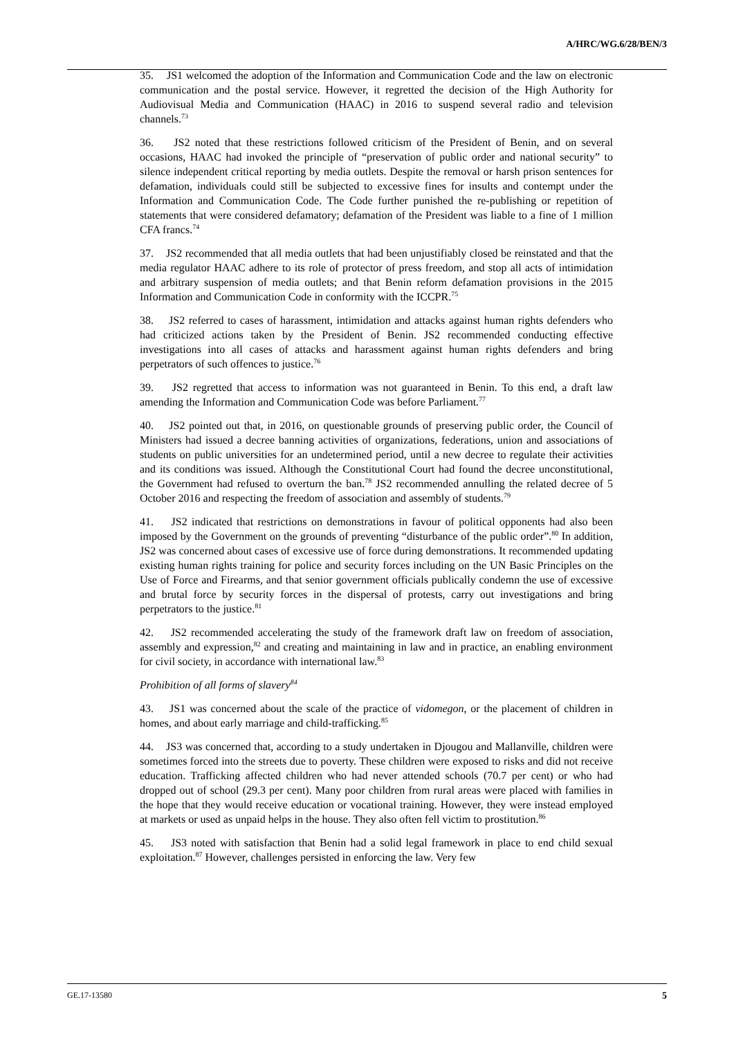A/HRC/WG.6/28/BEN/3
35. JS1 welcomed the adoption of the Information and Communication Code and the law on electronic communication and the postal service. However, it regretted the decision of the High Authority for Audiovisual Media and Communication (HAAC) in 2016 to suspend several radio and television channels.<sup>73</sup>
36. JS2 noted that these restrictions followed criticism of the President of Benin, and on several occasions, HAAC had invoked the principle of “preservation of public order and national security” to silence independent critical reporting by media outlets. Despite the removal or harsh prison sentences for defamation, individuals could still be subjected to excessive fines for insults and contempt under the Information and Communication Code. The Code further punished the re-publishing or repetition of statements that were considered defamatory; defamation of the President was liable to a fine of 1 million CFA francs.<sup>74</sup>
37. JS2 recommended that all media outlets that had been unjustifiably closed be reinstated and that the media regulator HAAC adhere to its role of protector of press freedom, and stop all acts of intimidation and arbitrary suspension of media outlets; and that Benin reform defamation provisions in the 2015 Information and Communication Code in conformity with the ICCPR.<sup>75</sup>
38. JS2 referred to cases of harassment, intimidation and attacks against human rights defenders who had criticized actions taken by the President of Benin. JS2 recommended conducting effective investigations into all cases of attacks and harassment against human rights defenders and bring perpetrators of such offences to justice.<sup>76</sup>
39. JS2 regretted that access to information was not guaranteed in Benin. To this end, a draft law amending the Information and Communication Code was before Parliament.<sup>77</sup>
40. JS2 pointed out that, in 2016, on questionable grounds of preserving public order, the Council of Ministers had issued a decree banning activities of organizations, federations, union and associations of students on public universities for an undetermined period, until a new decree to regulate their activities and its conditions was issued. Although the Constitutional Court had found the decree unconstitutional, the Government had refused to overturn the ban.<sup>78</sup> JS2 recommended annulling the related decree of 5 October 2016 and respecting the freedom of association and assembly of students.<sup>79</sup>
41. JS2 indicated that restrictions on demonstrations in favour of political opponents had also been imposed by the Government on the grounds of preventing “disturbance of the public order”.<sup>80</sup> In addition, JS2 was concerned about cases of excessive use of force during demonstrations. It recommended updating existing human rights training for police and security forces including on the UN Basic Principles on the Use of Force and Firearms, and that senior government officials publically condemn the use of excessive and brutal force by security forces in the dispersal of protests, carry out investigations and bring perpetrators to the justice.<sup>81</sup>
42. JS2 recommended accelerating the study of the framework draft law on freedom of association, assembly and expression,<sup>82</sup> and creating and maintaining in law and in practice, an enabling environment for civil society, in accordance with international law.<sup>83</sup>
Prohibition of all forms of slavery<sup>84</sup>
43. JS1 was concerned about the scale of the practice of vidomegon, or the placement of children in homes, and about early marriage and child-trafficking.<sup>85</sup>
44. JS3 was concerned that, according to a study undertaken in Djougou and Mallanville, children were sometimes forced into the streets due to poverty. These children were exposed to risks and did not receive education. Trafficking affected children who had never attended schools (70.7 per cent) or who had dropped out of school (29.3 per cent). Many poor children from rural areas were placed with families in the hope that they would receive education or vocational training. However, they were instead employed at markets or used as unpaid helps in the house. They also often fell victim to prostitution.<sup>86</sup>
45. JS3 noted with satisfaction that Benin had a solid legal framework in place to end child sexual exploitation.<sup>87</sup> However, challenges persisted in enforcing the law. Very few
GE.17-13580 5